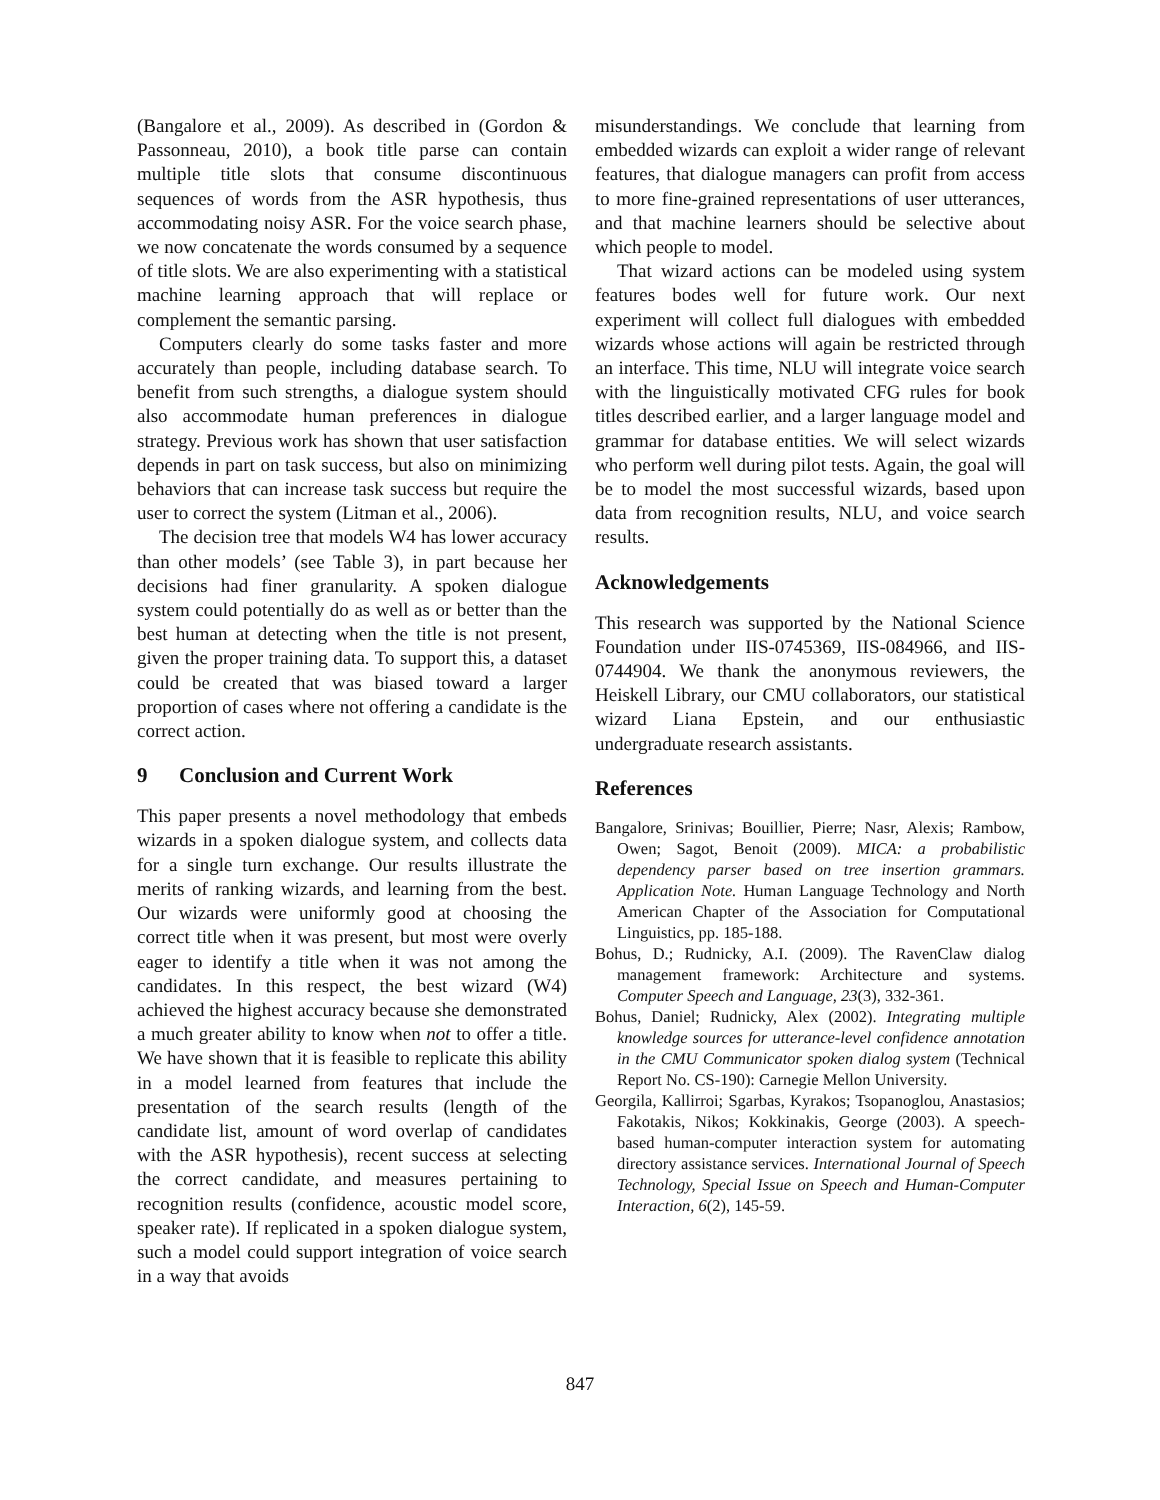(Bangalore et al., 2009). As described in (Gordon & Passonneau, 2010), a book title parse can contain multiple title slots that consume discontinuous sequences of words from the ASR hypothesis, thus accommodating noisy ASR. For the voice search phase, we now concatenate the words consumed by a sequence of title slots. We are also experimenting with a statistical machine learning approach that will replace or complement the semantic parsing.
Computers clearly do some tasks faster and more accurately than people, including database search. To benefit from such strengths, a dialogue system should also accommodate human preferences in dialogue strategy. Previous work has shown that user satisfaction depends in part on task success, but also on minimizing behaviors that can increase task success but require the user to correct the system (Litman et al., 2006).
The decision tree that models W4 has lower accuracy than other models’ (see Table 3), in part because her decisions had finer granularity. A spoken dialogue system could potentially do as well as or better than the best human at detecting when the title is not present, given the proper training data. To support this, a dataset could be created that was biased toward a larger proportion of cases where not offering a candidate is the correct action.
9 Conclusion and Current Work
This paper presents a novel methodology that embeds wizards in a spoken dialogue system, and collects data for a single turn exchange. Our results illustrate the merits of ranking wizards, and learning from the best. Our wizards were uniformly good at choosing the correct title when it was present, but most were overly eager to identify a title when it was not among the candidates. In this respect, the best wizard (W4) achieved the highest accuracy because she demonstrated a much greater ability to know when not to offer a title. We have shown that it is feasible to replicate this ability in a model learned from features that include the presentation of the search results (length of the candidate list, amount of word overlap of candidates with the ASR hypothesis), recent success at selecting the correct candidate, and measures pertaining to recognition results (confidence, acoustic model score, speaker rate). If replicated in a spoken dialogue system, such a model could support integration of voice search in a way that avoids
misunderstandings. We conclude that learning from embedded wizards can exploit a wider range of relevant features, that dialogue managers can profit from access to more fine-grained representations of user utterances, and that machine learners should be selective about which people to model.
That wizard actions can be modeled using system features bodes well for future work. Our next experiment will collect full dialogues with embedded wizards whose actions will again be restricted through an interface. This time, NLU will integrate voice search with the linguistically motivated CFG rules for book titles described earlier, and a larger language model and grammar for database entities. We will select wizards who perform well during pilot tests. Again, the goal will be to model the most successful wizards, based upon data from recognition results, NLU, and voice search results.
Acknowledgements
This research was supported by the National Science Foundation under IIS-0745369, IIS-084966, and IIS-0744904. We thank the anonymous reviewers, the Heiskell Library, our CMU collaborators, our statistical wizard Liana Epstein, and our enthusiastic undergraduate research assistants.
References
Bangalore, Srinivas; Bouillier, Pierre; Nasr, Alexis; Rambow, Owen; Sagot, Benoit (2009). MICA: a probabilistic dependency parser based on tree insertion grammars. Application Note. Human Language Technology and North American Chapter of the Association for Computational Linguistics, pp. 185-188.
Bohus, D.; Rudnicky, A.I. (2009). The RavenClaw dialog management framework: Architecture and systems. Computer Speech and Language, 23(3), 332-361.
Bohus, Daniel; Rudnicky, Alex (2002). Integrating multiple knowledge sources for utterance-level confidence annotation in the CMU Communicator spoken dialog system (Technical Report No. CS-190): Carnegie Mellon University.
Georgila, Kallirroi; Sgarbas, Kyrakos; Tsopanoglou, Anastasios; Fakotakis, Nikos; Kokkinakis, George (2003). A speech-based human-computer interaction system for automating directory assistance services. International Journal of Speech Technology, Special Issue on Speech and Human-Computer Interaction, 6(2), 145-59.
847